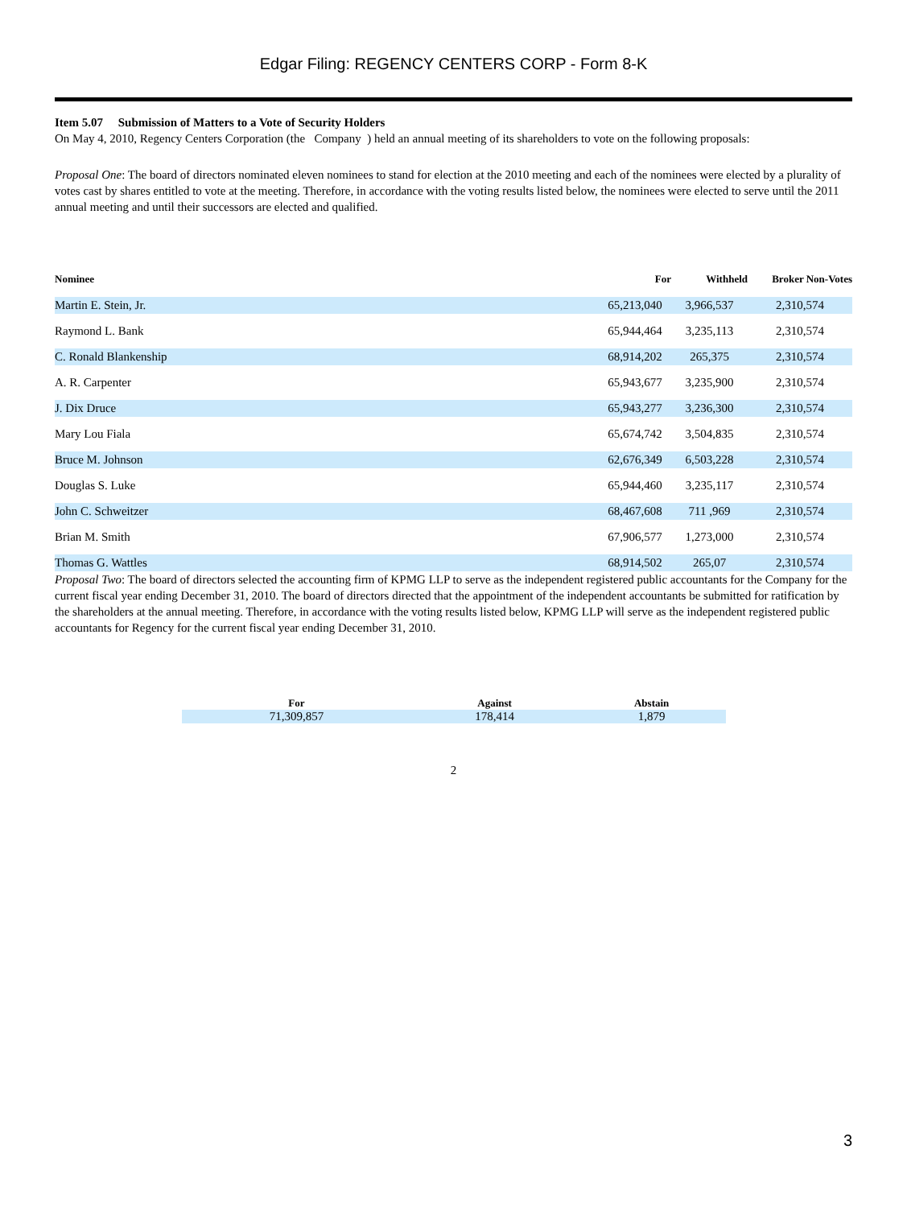Edgar Filing: REGENCY CENTERS CORP - Form 8-K
Item 5.07 Submission of Matters to a Vote of Security Holders
On May 4, 2010, Regency Centers Corporation (the Company ) held an annual meeting of its shareholders to vote on the following proposals:
Proposal One: The board of directors nominated eleven nominees to stand for election at the 2010 meeting and each of the nominees were elected by a plurality of votes cast by shares entitled to vote at the meeting. Therefore, in accordance with the voting results listed below, the nominees were elected to serve until the 2011 annual meeting and until their successors are elected and qualified.
| Nominee | For | Withheld | Broker Non-Votes |
| --- | --- | --- | --- |
| Martin E. Stein, Jr. | 65,213,040 | 3,966,537 | 2,310,574 |
| Raymond L. Bank | 65,944,464 | 3,235,113 | 2,310,574 |
| C. Ronald Blankenship | 68,914,202 | 265,375 | 2,310,574 |
| A. R. Carpenter | 65,943,677 | 3,235,900 | 2,310,574 |
| J. Dix Druce | 65,943,277 | 3,236,300 | 2,310,574 |
| Mary Lou Fiala | 65,674,742 | 3,504,835 | 2,310,574 |
| Bruce M. Johnson | 62,676,349 | 6,503,228 | 2,310,574 |
| Douglas S. Luke | 65,944,460 | 3,235,117 | 2,310,574 |
| John C. Schweitzer | 68,467,608 | 711 ,969 | 2,310,574 |
| Brian M. Smith | 67,906,577 | 1,273,000 | 2,310,574 |
| Thomas G. Wattles | 68,914,502 | 265,07 | 2,310,574 |
Proposal Two: The board of directors selected the accounting firm of KPMG LLP to serve as the independent registered public accountants for the Company for the current fiscal year ending December 31, 2010. The board of directors directed that the appointment of the independent accountants be submitted for ratification by the shareholders at the annual meeting. Therefore, in accordance with the voting results listed below, KPMG LLP will serve as the independent registered public accountants for Regency for the current fiscal year ending December 31, 2010.
| For | Against | Abstain |
| --- | --- | --- |
| 71,309,857 | 178,414 | 1,879 |
2
3